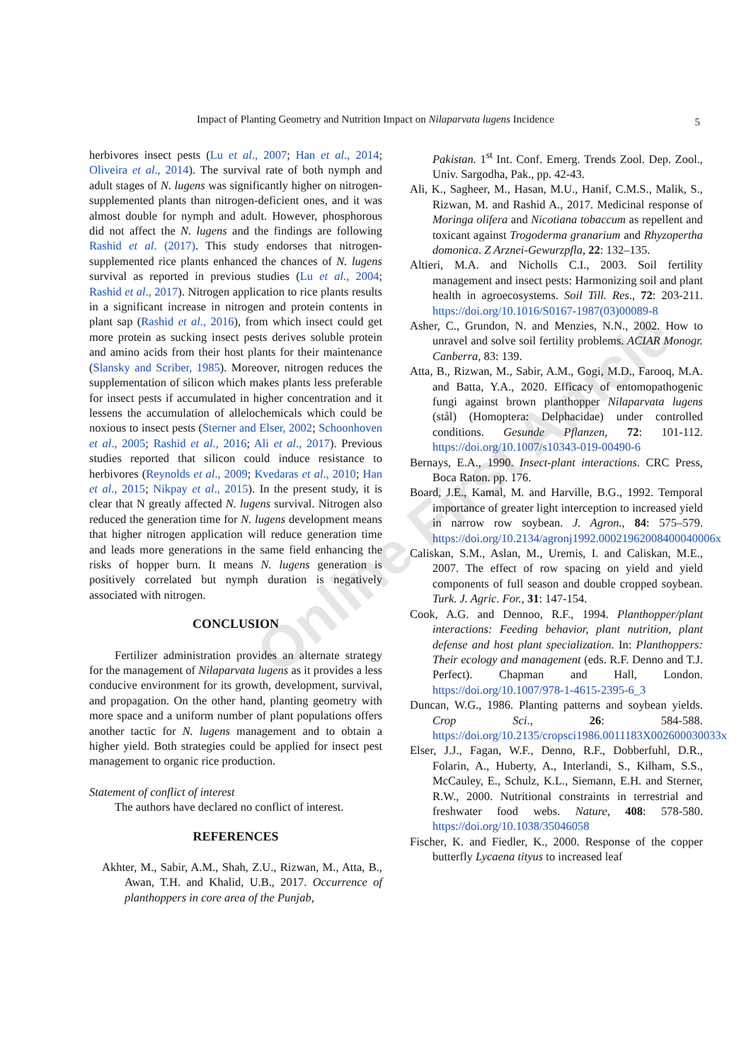Impact of Planting Geometry and Nutrition Impact on Nilaparvata lugens Incidence
5
Online First Article
herbivores insect pests (Lu et al., 2007; Han et al., 2014; Oliveira et al., 2014). The survival rate of both nymph and adult stages of N. lugens was significantly higher on nitrogen-supplemented plants than nitrogen-deficient ones, and it was almost double for nymph and adult. However, phosphorous did not affect the N. lugens and the findings are following Rashid et al. (2017). This study endorses that nitrogen-supplemented rice plants enhanced the chances of N. lugens survival as reported in previous studies (Lu et al., 2004; Rashid et al., 2017). Nitrogen application to rice plants results in a significant increase in nitrogen and protein contents in plant sap (Rashid et al., 2016), from which insect could get more protein as sucking insect pests derives soluble protein and amino acids from their host plants for their maintenance (Slansky and Scriber, 1985). Moreover, nitrogen reduces the supplementation of silicon which makes plants less preferable for insect pests if accumulated in higher concentration and it lessens the accumulation of allelochemicals which could be noxious to insect pests (Sterner and Elser, 2002; Schoonhoven et al., 2005; Rashid et al., 2016; Ali et al., 2017). Previous studies reported that silicon could induce resistance to herbivores (Reynolds et al., 2009; Kvedaras et al., 2010; Han et al., 2015; Nikpay et al., 2015). In the present study, it is clear that N greatly affected N. lugens survival. Nitrogen also reduced the generation time for N. lugens development means that higher nitrogen application will reduce generation time and leads more generations in the same field enhancing the risks of hopper burn. It means N. lugens generation is positively correlated but nymph duration is negatively associated with nitrogen.
CONCLUSION
Fertilizer administration provides an alternate strategy for the management of Nilaparvata lugens as it provides a less conducive environment for its growth, development, survival, and propagation. On the other hand, planting geometry with more space and a uniform number of plant populations offers another tactic for N. lugens management and to obtain a higher yield. Both strategies could be applied for insect pest management to organic rice production.
Statement of conflict of interest
The authors have declared no conflict of interest.
REFERENCES
Akhter, M., Sabir, A.M., Shah, Z.U., Rizwan, M., Atta, B., Awan, T.H. and Khalid, U.B., 2017. Occurrence of planthoppers in core area of the Punjab,
Pakistan. 1<sup>st</sup> Int. Conf. Emerg. Trends Zool. Dep. Zool., Univ. Sargodha, Pak., pp. 42-43.
Ali, K., Sagheer, M., Hasan, M.U., Hanif, C.M.S., Malik, S., Rizwan, M. and Rashid A., 2017. Medicinal response of Moringa olifera and Nicotiana tobaccum as repellent and toxicant against Trogoderma granarium and Rhyzopertha domonica. Z Arznei-Gewurzpfla, 22: 132–135.
Altieri, M.A. and Nicholls C.I., 2003. Soil fertility management and insect pests: Harmonizing soil and plant health in agroecosystems. Soil Till. Res., 72: 203-211. https://doi.org/10.1016/S0167-1987(03)00089-8
Asher, C., Grundon, N. and Menzies, N.N., 2002. How to unravel and solve soil fertility problems. ACIAR Monogr. Canberra, 83: 139.
Atta, B., Rizwan, M., Sabir, A.M., Gogi, M.D., Farooq, M.A. and Batta, Y.A., 2020. Efficacy of entomopathogenic fungi against brown planthopper Nilaparvata lugens (stål) (Homoptera: Delphacidae) under controlled conditions. Gesunde Pflanzen, 72: 101-112. https://doi.org/10.1007/s10343-019-00490-6
Bernays, E.A., 1990. Insect-plant interactions. CRC Press, Boca Raton. pp. 176.
Board, J.E., Kamal, M. and Harville, B.G., 1992. Temporal importance of greater light interception to increased yield in narrow row soybean. J. Agron., 84: 575–579. https://doi.org/10.2134/agronj1992.00021962008400040006x
Caliskan, S.M., Aslan, M., Uremis, I. and Caliskan, M.E., 2007. The effect of row spacing on yield and yield components of full season and double cropped soybean. Turk. J. Agric. For., 31: 147-154.
Cook, A.G. and Dennoo, R.F., 1994. Planthopper/plant interactions: Feeding behavior, plant nutrition, plant defense and host plant specialization. In: Planthoppers: Their ecology and management (eds. R.F. Denno and T.J. Perfect). Chapman and Hall, London. https://doi.org/10.1007/978-1-4615-2395-6_3
Duncan, W.G., 1986. Planting patterns and soybean yields. Crop Sci., 26: 584-588. https://doi.org/10.2135/cropsci1986.0011183X002600030033x
Elser, J.J., Fagan, W.F., Denno, R.F., Dobberfuhl, D.R., Folarin, A., Huberty, A., Interlandi, S., Kilham, S.S., McCauley, E., Schulz, K.L., Siemann, E.H. and Sterner, R.W., 2000. Nutritional constraints in terrestrial and freshwater food webs. Nature, 408: 578-580. https://doi.org/10.1038/35046058
Fischer, K. and Fiedler, K., 2000. Response of the copper butterfly Lycaena tityus to increased leaf